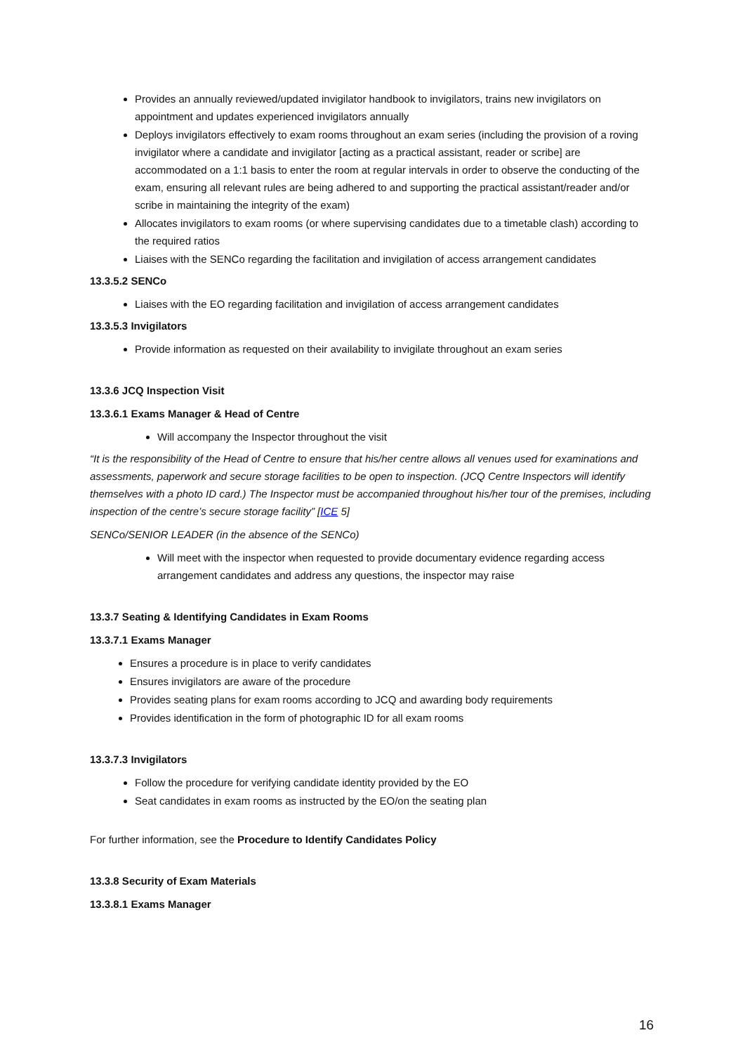Provides an annually reviewed/updated invigilator handbook to invigilators, trains new invigilators on appointment and updates experienced invigilators annually
Deploys invigilators effectively to exam rooms throughout an exam series (including the provision of a roving invigilator where a candidate and invigilator [acting as a practical assistant, reader or scribe] are accommodated on a 1:1 basis to enter the room at regular intervals in order to observe the conducting of the exam, ensuring all relevant rules are being adhered to and supporting the practical assistant/reader and/or scribe in maintaining the integrity of the exam)
Allocates invigilators to exam rooms (or where supervising candidates due to a timetable clash) according to the required ratios
Liaises with the SENCo regarding the facilitation and invigilation of access arrangement candidates
13.3.5.2 SENCo
Liaises with the EO regarding facilitation and invigilation of access arrangement candidates
13.3.5.3 Invigilators
Provide information as requested on their availability to invigilate throughout an exam series
13.3.6 JCQ Inspection Visit
13.3.6.1 Exams Manager & Head of Centre
Will accompany the Inspector throughout the visit
“It is the responsibility of the Head of Centre to ensure that his/her centre allows all venues used for examinations and assessments, paperwork and secure storage facilities to be open to inspection. (JCQ Centre Inspectors will identify themselves with a photo ID card.) The Inspector must be accompanied throughout his/her tour of the premises, including inspection of the centre’s secure storage facility” [ICE 5]
SENCo/SENIOR LEADER (in the absence of the SENCo)
Will meet with the inspector when requested to provide documentary evidence regarding access arrangement candidates and address any questions, the inspector may raise
13.3.7 Seating & Identifying Candidates in Exam Rooms
13.3.7.1 Exams Manager
Ensures a procedure is in place to verify candidates
Ensures invigilators are aware of the procedure
Provides seating plans for exam rooms according to JCQ and awarding body requirements
Provides identification in the form of photographic ID for all exam rooms
13.3.7.3 Invigilators
Follow the procedure for verifying candidate identity provided by the EO
Seat candidates in exam rooms as instructed by the EO/on the seating plan
For further information, see the Procedure to Identify Candidates Policy
13.3.8 Security of Exam Materials
13.3.8.1 Exams Manager
16